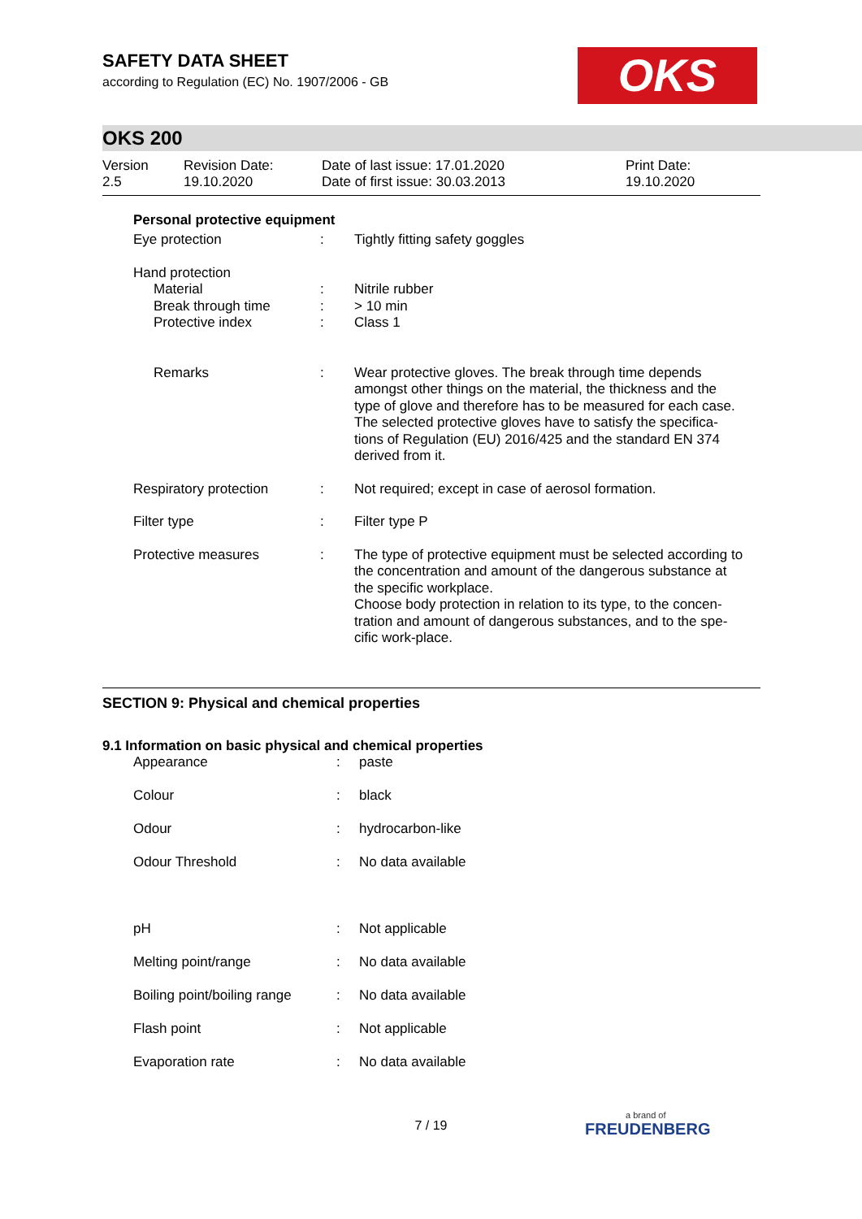SAFETY DATA SHEET
according to Regulation (EC) No. 1907/2006 - GB
OKS
OKS 200
Version
2.5
Revision Date:
19.10.2020
Date of last issue: 17.01.2020
Date of first issue: 30.03.2013
Print Date:
19.10.2020
Personal protective equipment
| Eye protection | : | Tightly fitting safety goggles |
| Hand protection | | |
| Material | : | Nitrile rubber |
| Break through time | : | > 10 min |
| Protective index | : | Class 1 |
| Remarks | : | Wear protective gloves. The break through time depends amongst other things on the material, the thickness and the type of glove and therefore has to be measured for each case. The selected protective gloves have to satisfy the specifica-tions of Regulation (EU) 2016/425 and the standard EN 374 derived from it. |
| Respiratory protection | : | Not required; except in case of aerosol formation. |
| Filter type | : | Filter type P |
| Protective measures | : | The type of protective equipment must be selected according to the concentration and amount of the dangerous substance at the specific workplace. Choose body protection in relation to its type, to the concen-tration and amount of dangerous substances, and to the spe-cific work-place. |
SECTION 9: Physical and chemical properties
9.1 Information on basic physical and chemical properties
| Appearance | : | paste |
| Colour | : | black |
| Odour | : | hydrocarbon-like |
| Odour Threshold | : | No data available |
| pH | : | Not applicable |
| Melting point/range | : | No data available |
| Boiling point/boiling range | : | No data available |
| Flash point | : | Not applicable |
| Evaporation rate | : | No data available |
7 / 19 a brand of
FREUDENBERG